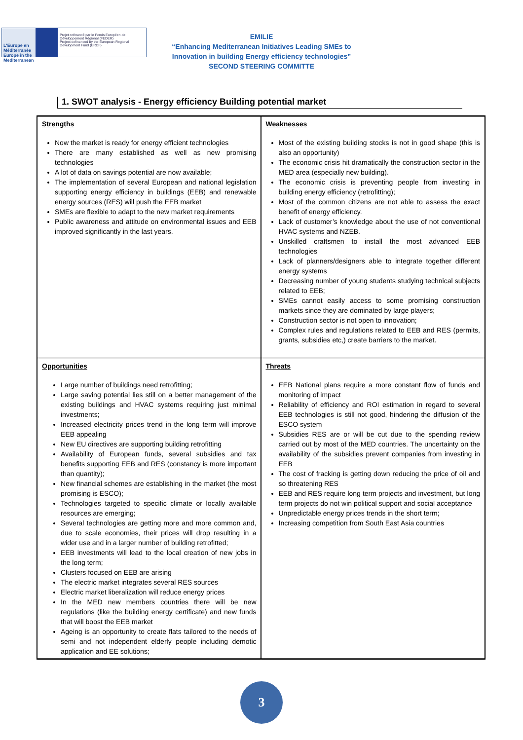L'Europe en Méditerranée Europe in the Mediterranean
Projet cofinancé par le Fonds Européen de Développement Régional (FEDER)
Project cofinanced by the European Regional Development Fund (ERDF)
EMILIE
“Enhancing Mediterranean Initiatives Leading SMEs to
Innovation in building Energy efficiency technologies”
SECOND STEERING COMMITTE
1. SWOT analysis - Energy efficiency Building potential market
| Strengths Now the market is ready for energy efficient technologies There are many established as well as new promising technologies A lot of data on savings potential are now available; The implementation of several European and national legislation supporting energy efficiency in buildings (EEB) and renewable energy sources (RES) will push the EEB market SMEs are flexible to adapt to the new market requirements Public awareness and attitude on environmental issues and EEB improved significantly in the last years. | Weaknesses Most of the existing building stocks is not in good shape (this is also an opportunity) The economic crisis hit dramatically the construction sector in the MED area (especially new building). The economic crisis is preventing people from investing in building energy efficiency (retrofitting); Most of the common citizens are not able to assess the exact benefit of energy efficiency. Lack of customer’s knowledge about the use of not conventional HVAC systems and NZEB. Unskilled craftsmen to install the most advanced EEB technologies Lack of planners/designers able to integrate together different energy systems Decreasing number of young students studying technical subjects related to EEB; SMEs cannot easily access to some promising construction markets since they are dominated by large players; Construction sector is not open to innovation; Complex rules and regulations related to EEB and RES (permits, grants, subsidies etc,) create barriers to the market. |
| Opportunities Large number of buildings need retrofitting; Large saving potential lies still on a better management of the existing buildings and HVAC systems requiring just minimal investments; Increased electricity prices trend in the long term will improve EEB appealing New EU directives are supporting building retrofitting Availability of European funds, several subsidies and tax benefits supporting EEB and RES (constancy is more important than quantity); New financial schemes are establishing in the market (the most promising is ESCO); Technologies targeted to specific climate or locally available resources are emerging; Several technologies are getting more and more common and, due to scale economies, their prices will drop resulting in a wider use and in a larger number of building retrofitted; EEB investments will lead to the local creation of new jobs in the long term; Clusters focused on EEB are arising The electric market integrates several RES sources Electric market liberalization will reduce energy prices In the MED new members countries there will be new regulations (like the building energy certificate) and new funds that will boost the EEB market Ageing is an opportunity to create flats tailored to the needs of semi and not independent elderly people including demotic application and EE solutions; | Threats EEB National plans require a more constant flow of funds and monitoring of impact Reliability of efficiency and ROI estimation in regard to several EEB technologies is still not good, hindering the diffusion of the ESCO system Subsidies RES are or will be cut due to the spending review carried out by most of the MED countries. The uncertainty on the availability of the subsidies prevent companies from investing in EEB The cost of fracking is getting down reducing the price of oil and so threatening RES EEB and RES require long term projects and investment, but long term projects do not win political support and social acceptance Unpredictable energy prices trends in the short term; Increasing competition from South East Asia countries |
3